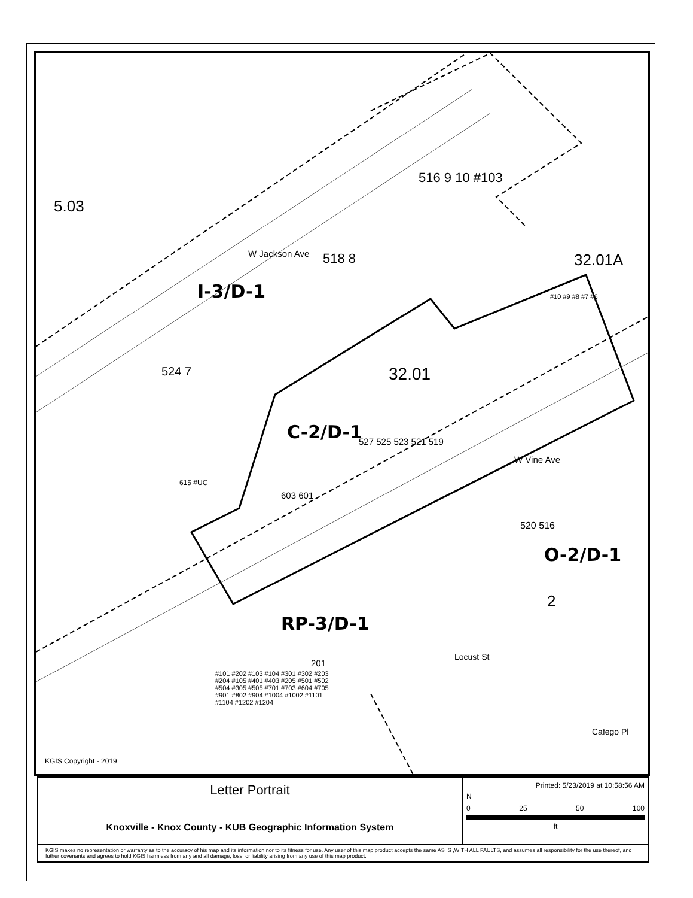5.03
W Jackson Ave 518 8
516 9 10 #103
I-3/D-1
32.01A
#10 #9 #8 #7 #6
524 7 32.01
C-2/D-1 527 525 523 521 519
615 #UC
603 601
W Vine Ave
520 516
O-2/D-1
2
RP-3/D-1
Locust St
Cafego Pl
201
#101 #202 #103 #104 #301 #302 #203 #204 #105 #401 #403 #205 #501 #502 #504 #305 #505 #701 #703 #604 #705 #901 #802 #904 #1004 #1002 #1101 #1104 #1202 #1204
KGIS Copyright - 2019
Letter Portrait
Knoxville - Knox County - KUB Geographic Information System
Printed: 5/23/2019 at 10:58:56 AM
N
0 25 50 100
ft
KGIS makes no representation or warranty as to the accuracy of his map and its information nor to its fitness for use. Any user of this map product accepts the same AS IS ,WITH ALL FAULTS, and assumes all responsibility for the use thereof, and futher covenants and agrees to hold KGIS harmless from any and all damage, loss, or liability arising from any use of this map product.